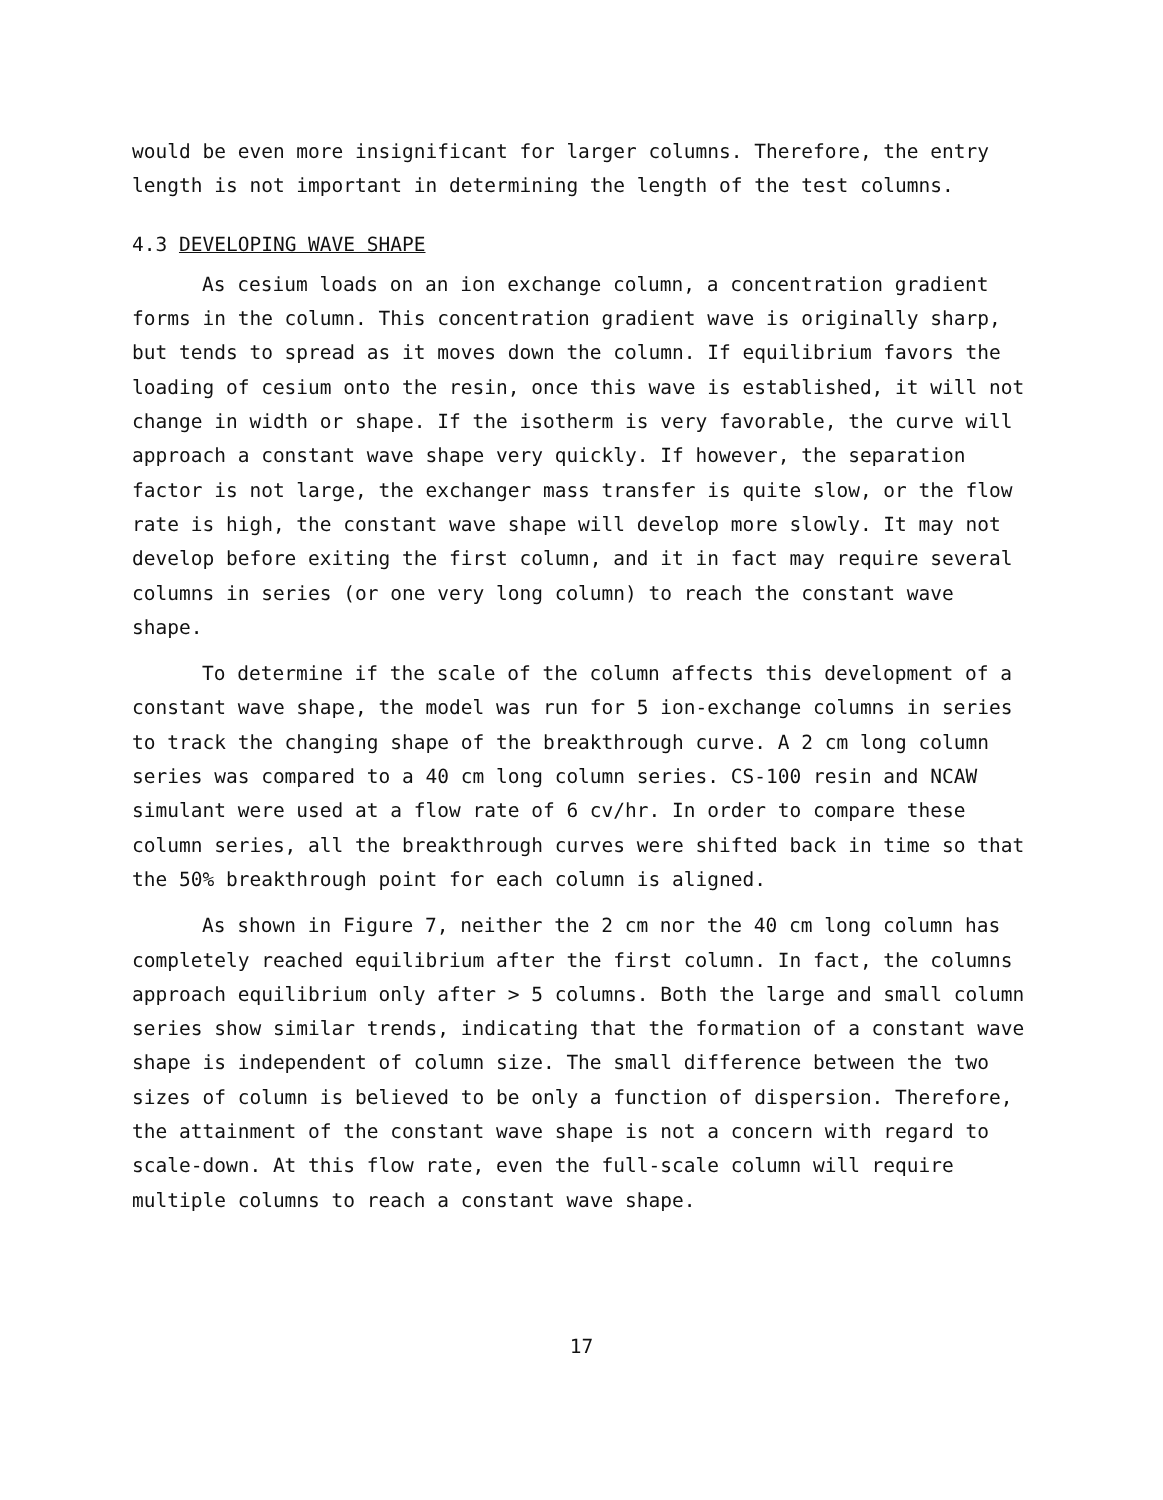would be even more insignificant for larger columns. Therefore, the entry length is not important in determining the length of the test columns.
4.3 DEVELOPING WAVE SHAPE
As cesium loads on an ion exchange column, a concentration gradient forms in the column. This concentration gradient wave is originally sharp, but tends to spread as it moves down the column. If equilibrium favors the loading of cesium onto the resin, once this wave is established, it will not change in width or shape. If the isotherm is very favorable, the curve will approach a constant wave shape very quickly. If however, the separation factor is not large, the exchanger mass transfer is quite slow, or the flow rate is high, the constant wave shape will develop more slowly. It may not develop before exiting the first column, and it in fact may require several columns in series (or one very long column) to reach the constant wave shape.
To determine if the scale of the column affects this development of a constant wave shape, the model was run for 5 ion-exchange columns in series to track the changing shape of the breakthrough curve. A 2 cm long column series was compared to a 40 cm long column series. CS-100 resin and NCAW simulant were used at a flow rate of 6 cv/hr. In order to compare these column series, all the breakthrough curves were shifted back in time so that the 50% breakthrough point for each column is aligned.
As shown in Figure 7, neither the 2 cm nor the 40 cm long column has completely reached equilibrium after the first column. In fact, the columns approach equilibrium only after > 5 columns. Both the large and small column series show similar trends, indicating that the formation of a constant wave shape is independent of column size. The small difference between the two sizes of column is believed to be only a function of dispersion. Therefore, the attainment of the constant wave shape is not a concern with regard to scale-down. At this flow rate, even the full-scale column will require multiple columns to reach a constant wave shape.
17